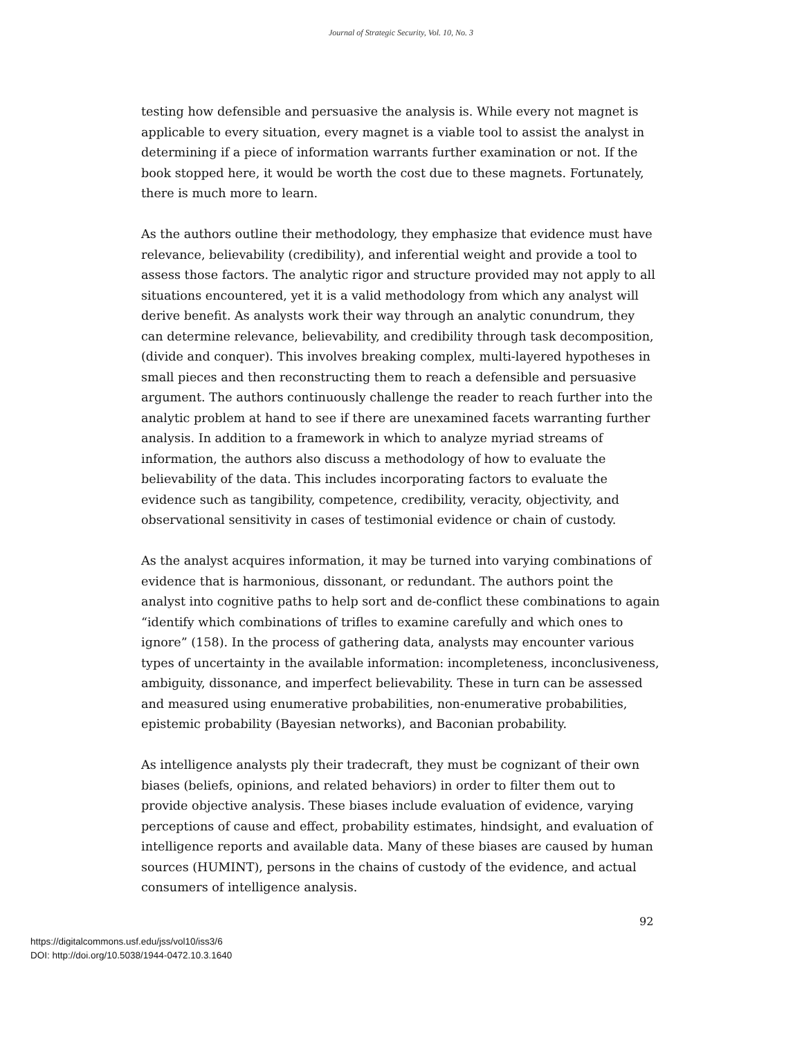Journal of Strategic Security, Vol. 10, No. 3
testing how defensible and persuasive the analysis is. While every not magnet is applicable to every situation, every magnet is a viable tool to assist the analyst in determining if a piece of information warrants further examination or not. If the book stopped here, it would be worth the cost due to these magnets. Fortunately, there is much more to learn.
As the authors outline their methodology, they emphasize that evidence must have relevance, believability (credibility), and inferential weight and provide a tool to assess those factors. The analytic rigor and structure provided may not apply to all situations encountered, yet it is a valid methodology from which any analyst will derive benefit. As analysts work their way through an analytic conundrum, they can determine relevance, believability, and credibility through task decomposition, (divide and conquer). This involves breaking complex, multi-layered hypotheses in small pieces and then reconstructing them to reach a defensible and persuasive argument. The authors continuously challenge the reader to reach further into the analytic problem at hand to see if there are unexamined facets warranting further analysis. In addition to a framework in which to analyze myriad streams of information, the authors also discuss a methodology of how to evaluate the believability of the data. This includes incorporating factors to evaluate the evidence such as tangibility, competence, credibility, veracity, objectivity, and observational sensitivity in cases of testimonial evidence or chain of custody.
As the analyst acquires information, it may be turned into varying combinations of evidence that is harmonious, dissonant, or redundant. The authors point the analyst into cognitive paths to help sort and de-conflict these combinations to again “identify which combinations of trifles to examine carefully and which ones to ignore” (158). In the process of gathering data, analysts may encounter various types of uncertainty in the available information: incompleteness, inconclusiveness, ambiguity, dissonance, and imperfect believability. These in turn can be assessed and measured using enumerative probabilities, non-enumerative probabilities, epistemic probability (Bayesian networks), and Baconian probability.
As intelligence analysts ply their tradecraft, they must be cognizant of their own biases (beliefs, opinions, and related behaviors) in order to filter them out to provide objective analysis. These biases include evaluation of evidence, varying perceptions of cause and effect, probability estimates, hindsight, and evaluation of intelligence reports and available data. Many of these biases are caused by human sources (HUMINT), persons in the chains of custody of the evidence, and actual consumers of intelligence analysis.
92
https://digitalcommons.usf.edu/jss/vol10/iss3/6
DOI: http://doi.org/10.5038/1944-0472.10.3.1640